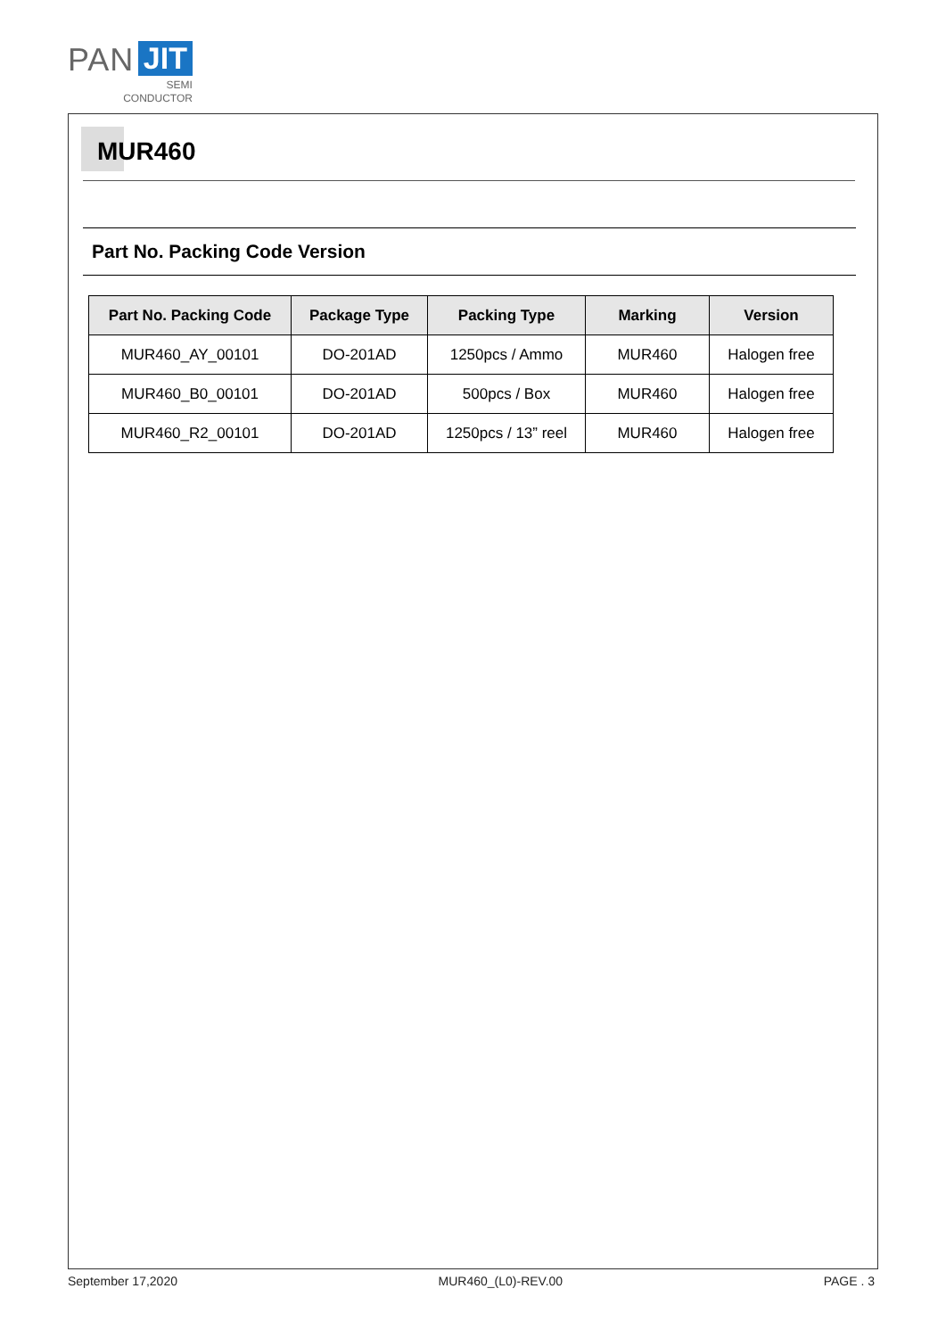PAN JIT
SEMI
CONDUCTOR
MUR460
Part No. Packing Code Version
| Part No. Packing Code | Package Type | Packing Type | Marking | Version |
| --- | --- | --- | --- | --- |
| MUR460_AY_00101 | DO-201AD | 1250pcs / Ammo | MUR460 | Halogen free |
| MUR460_B0_00101 | DO-201AD | 500pcs / Box | MUR460 | Halogen free |
| MUR460_R2_00101 | DO-201AD | 1250pcs / 13” reel | MUR460 | Halogen free |
September 17,2020 MUR460_(L0)-REV.00 PAGE . 3